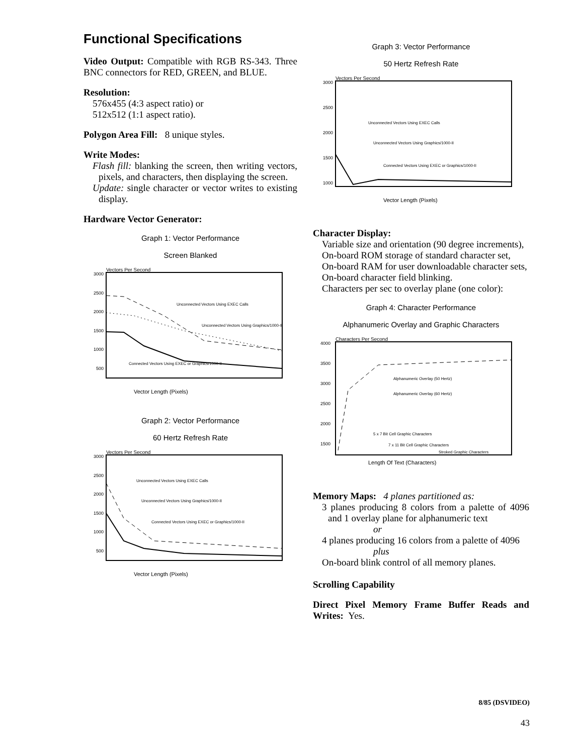Functional Specifications
Video Output: Compatible with RGB RS-343. Three BNC connectors for RED, GREEN, and BLUE.
Resolution:
576x455 (4:3 aspect ratio) or
512x512 (1:1 aspect ratio).
Polygon Area Fill: 8 unique styles.
Write Modes:
Flash fill: blanking the screen, then writing vectors, pixels, and characters, then displaying the screen.
Update: single character or vector writes to existing display.
Hardware Vector Generator:
Graph 1: Vector Performance
Screen Blanked
Vectors Per Second
3000
2500
2000
1500
1000
500
Unconnected Vectors Using EXEC Calls
Unconnected Vectors Using Graphics/1000-II
Connected Vectors Using EXEC or Graphics/1000-II
Vector Length (Pixels)
Graph 2: Vector Performance
60 Hertz Refresh Rate
Vectors Per Second
3000
2500
2000
1500
1000
500
Unconnected Vectors Using EXEC Calls
Unconnected Vectors Using Graphics/1000-II
Connected Vectors Using EXEC or Graphics/1000-II
Vector Length (Pixels)
Graph 3: Vector Performance
50 Hertz Refresh Rate
Vectors Per Second
3000
2500
2000
1500
1000
Unconnected Vectors Using EXEC Calls
Unconnected Vectors Using Graphics/1000-II
Connected Vectors Using EXEC or Graphics/1000-II
Vector Length (Pixels)
Character Display:
Variable size and orientation (90 degree increments),
On-board ROM storage of standard character set,
On-board RAM for user downloadable character sets,
On-board character field blinking.
Characters per sec to overlay plane (one color):
Graph 4: Character Performance
Alphanumeric Overlay and Graphic Characters
Characters Per Second
4000
3500
3000
2500
2000
1500
Alphanumeric Overlay (50 Hertz)
Alphanumeric Overlay (60 Hertz)
5 x 7 Bit Cell Graphic Characters
7 x 11 Bit Cell Graphic Characters
Stroked Graphic Characters
Length Of Text (Characters)
Memory Maps: 4 planes partitioned as:
3 planes producing 8 colors from a palette of 4096 and 1 overlay plane for alphanumeric text
or
4 planes producing 16 colors from a palette of 4096
plus
On-board blink control of all memory planes.
Scrolling Capability
Direct Pixel Memory Frame Buffer Reads and Writes: Yes.
8/85 (DSVIDEO)
43